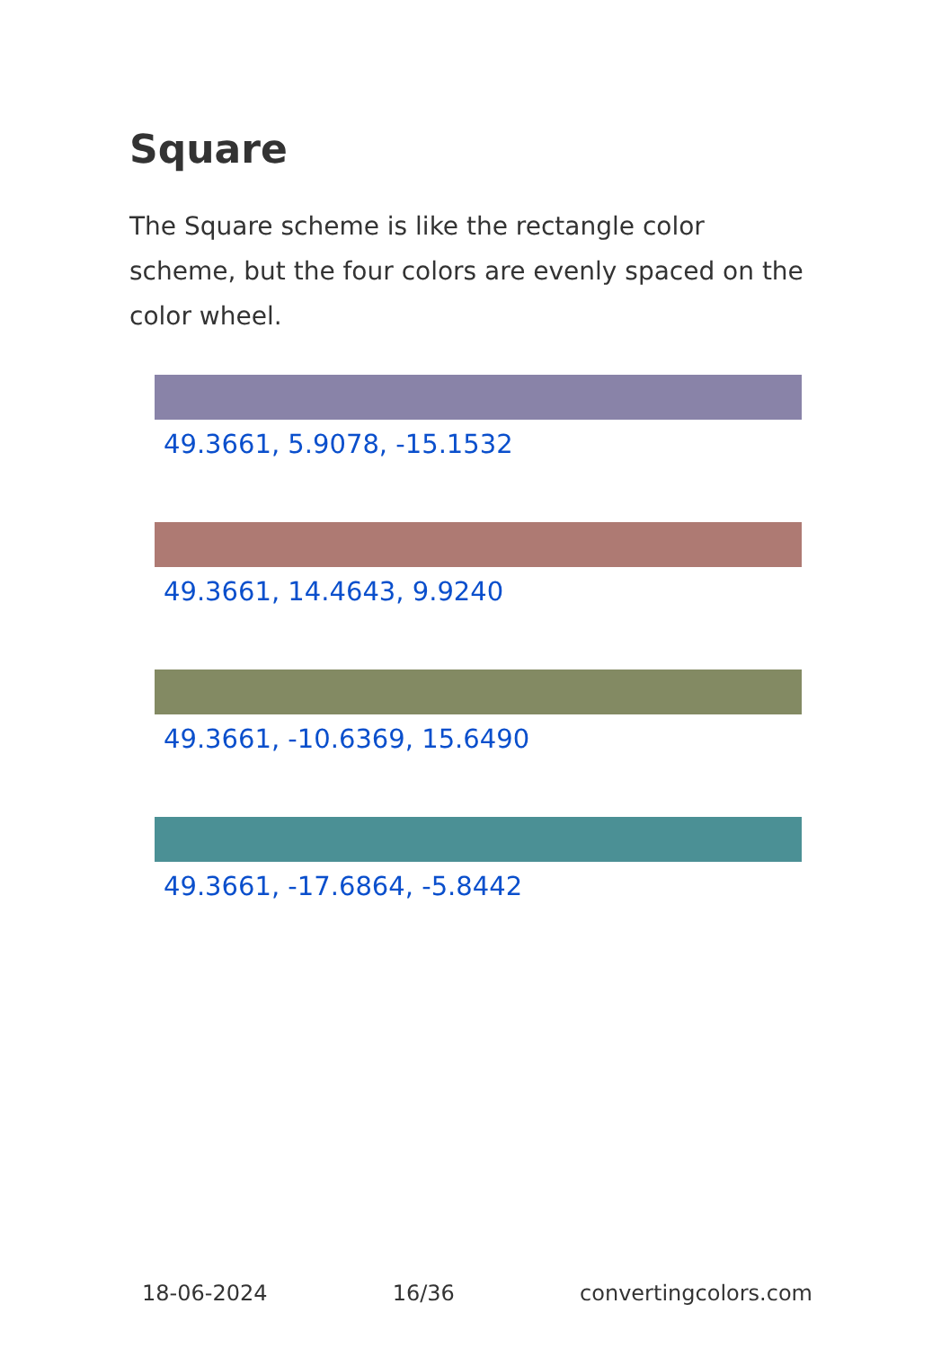Square
The Square scheme is like the rectangle color scheme, but the four colors are evenly spaced on the color wheel.
49.3661, 5.9078, -15.1532
49.3661, 14.4643, 9.9240
49.3661, -10.6369, 15.6490
49.3661, -17.6864, -5.8442
18-06-2024 16/36 convertingcolors.com